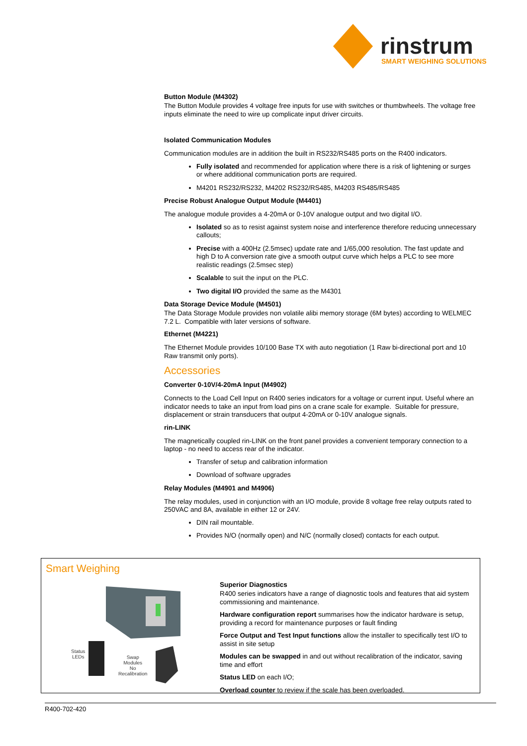rinstrum
SMART WEIGHING SOLUTIONS
Button Module (M4302)
The Button Module provides 4 voltage free inputs for use with switches or thumbwheels. The voltage free inputs eliminate the need to wire up complicate input driver circuits.
Isolated Communication Modules
Communication modules are in addition the built in RS232/RS485 ports on the R400 indicators.
Fully isolated and recommended for application where there is a risk of lightening or surges or where additional communication ports are required.
M4201 RS232/RS232, M4202 RS232/RS485, M4203 RS485/RS485
Precise Robust Analogue Output Module (M4401)
The analogue module provides a 4-20mA or 0-10V analogue output and two digital I/O.
Isolated so as to resist against system noise and interference therefore reducing unnecessary callouts;
Precise with a 400Hz (2.5msec) update rate and 1/65,000 resolution. The fast update and high D to A conversion rate give a smooth output curve which helps a PLC to see more realistic readings (2.5msec step)
Scalable to suit the input on the PLC.
Two digital I/O provided the same as the M4301
Data Storage Device Module (M4501)
The Data Storage Module provides non volatile alibi memory storage (6M bytes) according to WELMEC 7.2 L. Compatible with later versions of software.
Ethernet (M4221)
The Ethernet Module provides 10/100 Base TX with auto negotiation (1 Raw bi-directional port and 10 Raw transmit only ports).
Accessories
Converter 0-10V/4-20mA Input (M4902)
Connects to the Load Cell Input on R400 series indicators for a voltage or current input. Useful where an indicator needs to take an input from load pins on a crane scale for example. Suitable for pressure, displacement or strain transducers that output 4-20mA or 0-10V analogue signals.
rin-LINK
The magnetically coupled rin-LINK on the front panel provides a convenient temporary connection to a laptop - no need to access rear of the indicator.
Transfer of setup and calibration information
Download of software upgrades
Relay Modules (M4901 and M4906)
The relay modules, used in conjunction with an I/O module, provide 8 voltage free relay outputs rated to 250VAC and 8A, available in either 12 or 24V.
DIN rail mountable.
Provides N/O (normally open) and N/C (normally closed) contacts for each output.
Smart Weighing
Status
LEDs
Swap
Modules
No
Recalibration
Superior Diagnostics
R400 series indicators have a range of diagnostic tools and features that aid system commissioning and maintenance.
Hardware configuration report summarises how the indicator hardware is setup, providing a record for maintenance purposes or fault finding
Force Output and Test Input functions allow the installer to specifically test I/O to assist in site setup
Modules can be swapped in and out without recalibration of the indicator, saving time and effort
Status LED on each I/O;
Overload counter to review if the scale has been overloaded.
R400-702-420